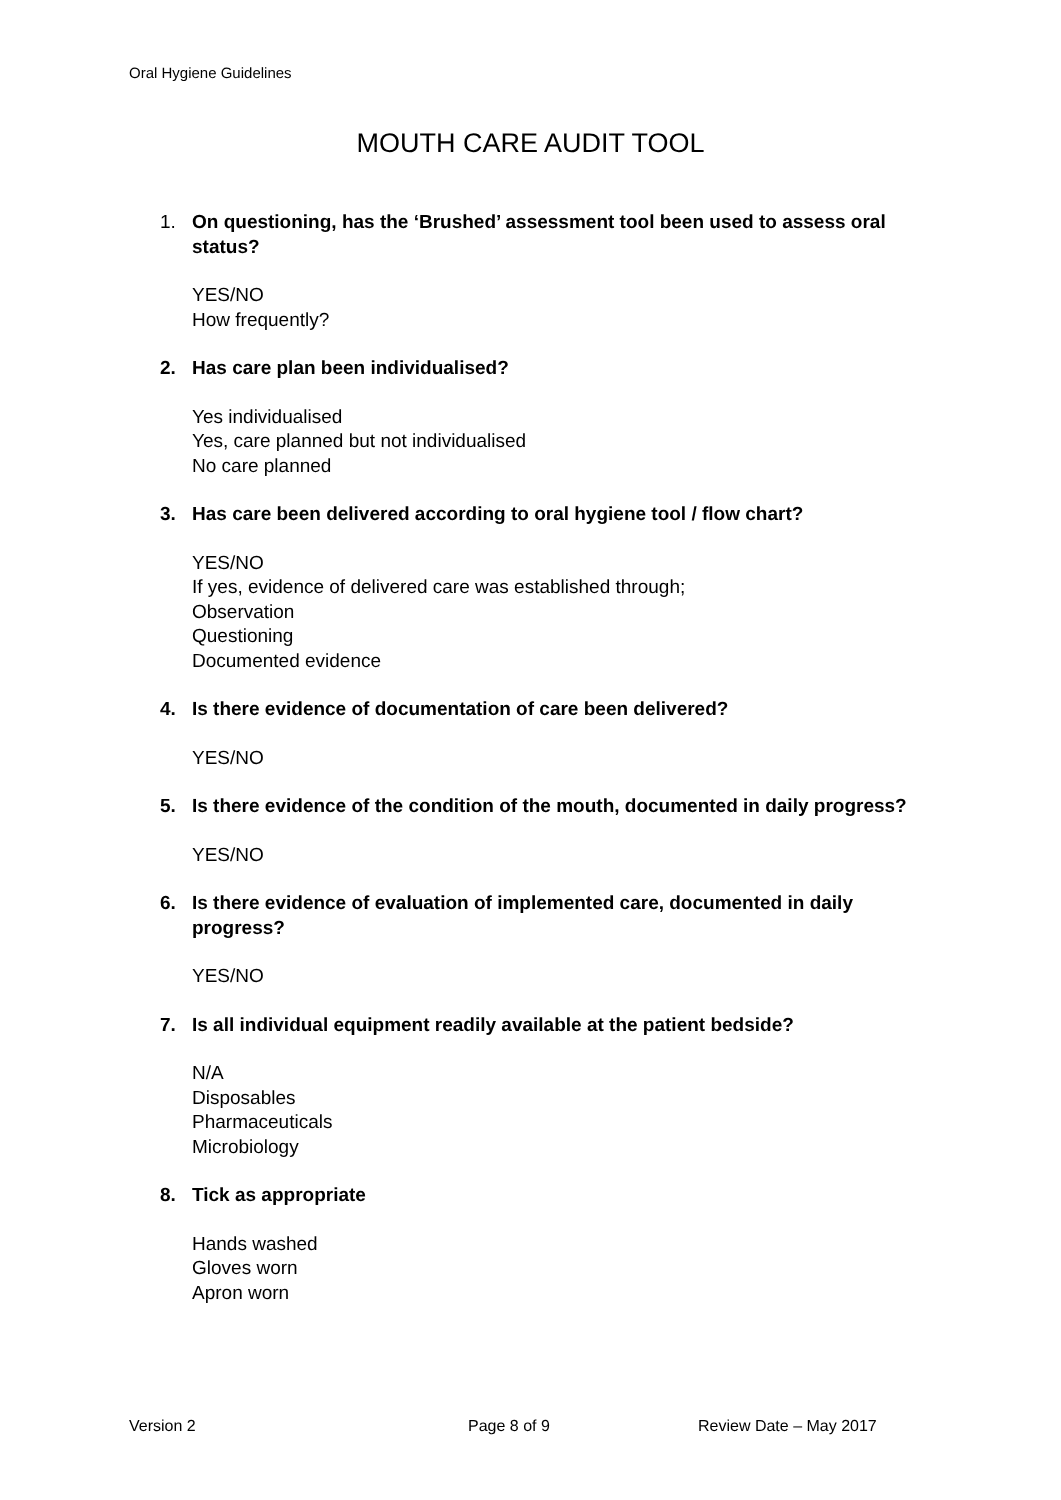Oral Hygiene Guidelines
MOUTH CARE AUDIT TOOL
1. On questioning, has the ‘Brushed’ assessment tool been used to assess oral status?
YES/NO
How frequently?
2. Has care plan been individualised?
Yes individualised
Yes, care planned but not individualised
No care planned
3. Has care been delivered according to oral hygiene tool / flow chart?
YES/NO
If yes, evidence of delivered care was established through;
Observation
Questioning
Documented evidence
4. Is there evidence of documentation of care been delivered?
YES/NO
5. Is there evidence of the condition of the mouth, documented in daily progress?
YES/NO
6. Is there evidence of evaluation of implemented care, documented in daily progress?
YES/NO
7. Is all individual equipment readily available at the patient bedside?
N/A
Disposables
Pharmaceuticals
Microbiology
8. Tick as appropriate
Hands washed
Gloves worn
Apron worn
Version 2 Page 8 of 9 Review Date – May 2017